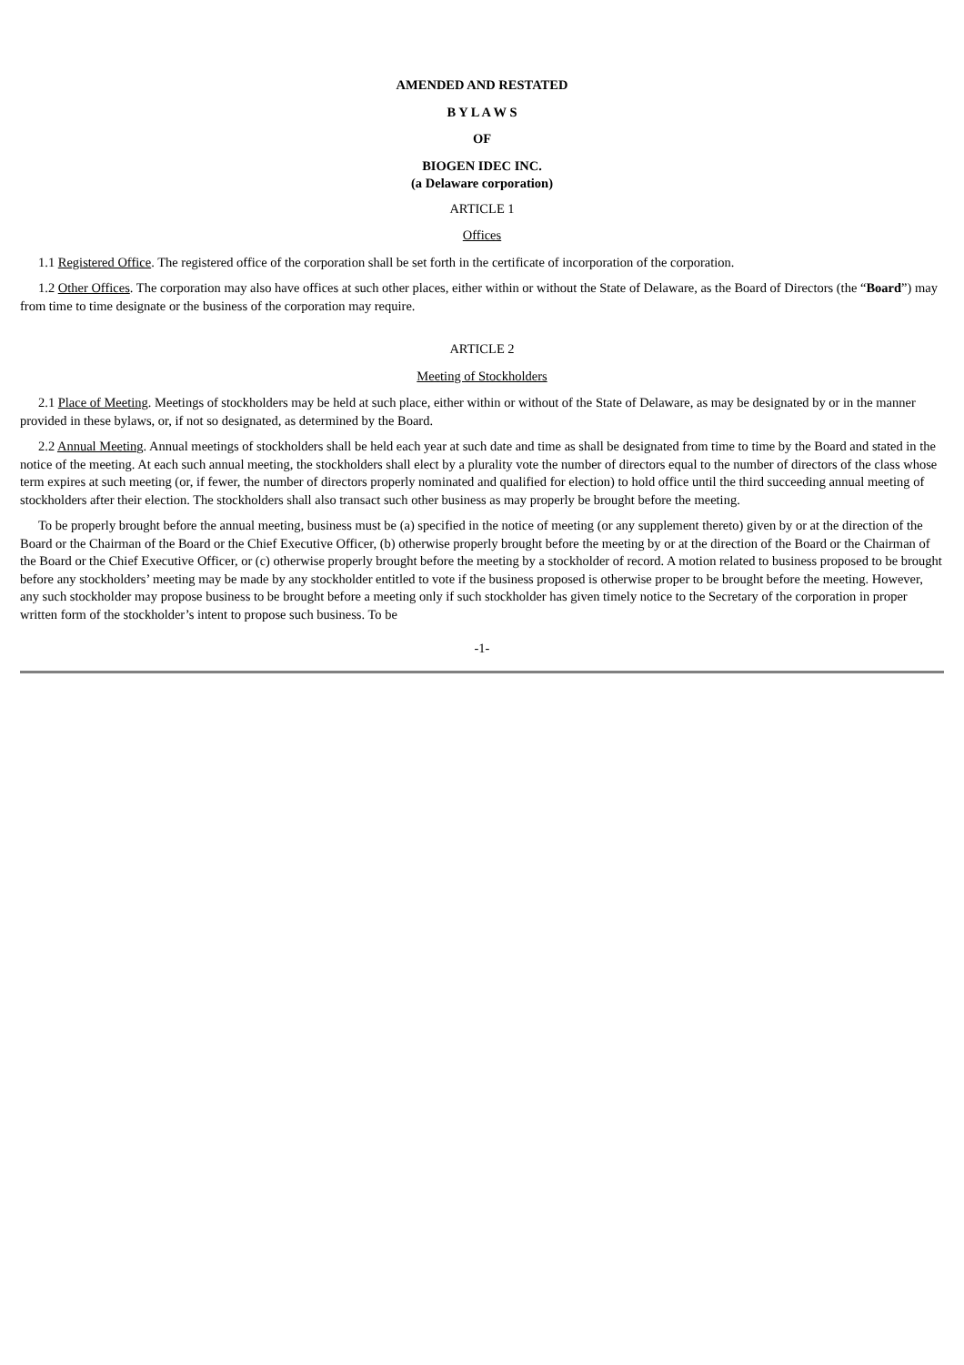AMENDED AND RESTATED
B Y L A W S
OF
BIOGEN IDEC INC.
(a Delaware corporation)
ARTICLE 1
Offices
1.1 Registered Office. The registered office of the corporation shall be set forth in the certificate of incorporation of the corporation.
1.2 Other Offices. The corporation may also have offices at such other places, either within or without the State of Delaware, as the Board of Directors (the “Board”) may from time to time designate or the business of the corporation may require.
ARTICLE 2
Meeting of Stockholders
2.1 Place of Meeting. Meetings of stockholders may be held at such place, either within or without of the State of Delaware, as may be designated by or in the manner provided in these bylaws, or, if not so designated, as determined by the Board.
2.2 Annual Meeting. Annual meetings of stockholders shall be held each year at such date and time as shall be designated from time to time by the Board and stated in the notice of the meeting. At each such annual meeting, the stockholders shall elect by a plurality vote the number of directors equal to the number of directors of the class whose term expires at such meeting (or, if fewer, the number of directors properly nominated and qualified for election) to hold office until the third succeeding annual meeting of stockholders after their election. The stockholders shall also transact such other business as may properly be brought before the meeting.
To be properly brought before the annual meeting, business must be (a) specified in the notice of meeting (or any supplement thereto) given by or at the direction of the Board or the Chairman of the Board or the Chief Executive Officer, (b) otherwise properly brought before the meeting by or at the direction of the Board or the Chairman of the Board or the Chief Executive Officer, or (c) otherwise properly brought before the meeting by a stockholder of record. A motion related to business proposed to be brought before any stockholders’ meeting may be made by any stockholder entitled to vote if the business proposed is otherwise proper to be brought before the meeting. However, any such stockholder may propose business to be brought before a meeting only if such stockholder has given timely notice to the Secretary of the corporation in proper written form of the stockholder’s intent to propose such business. To be
-1-